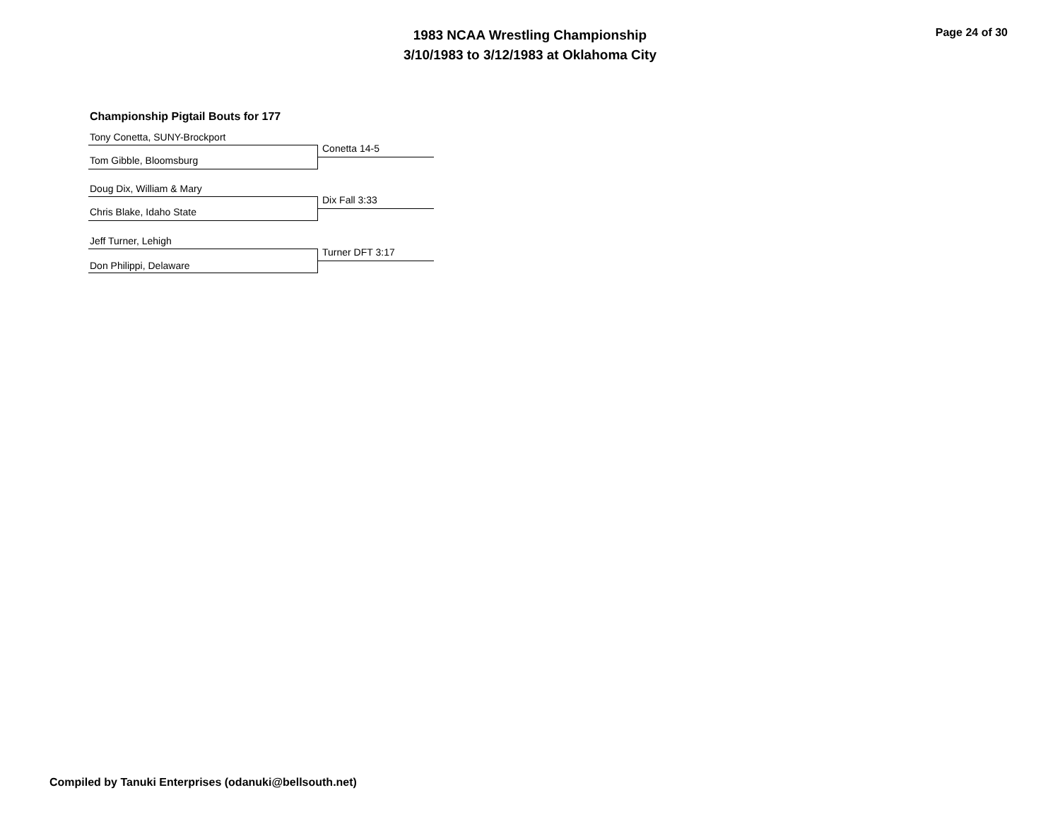1983 NCAA Wrestling Championship
3/10/1983 to 3/12/1983 at Oklahoma City
Page 24 of 30
Championship Pigtail Bouts for 177
Tony Conetta, SUNY-Brockport
Conetta 14-5
Tom Gibble, Bloomsburg
Doug Dix, William & Mary
Dix Fall 3:33
Chris Blake, Idaho State
Jeff Turner, Lehigh
Turner DFT 3:17
Don Philippi, Delaware
Compiled by Tanuki Enterprises (odanuki@bellsouth.net)